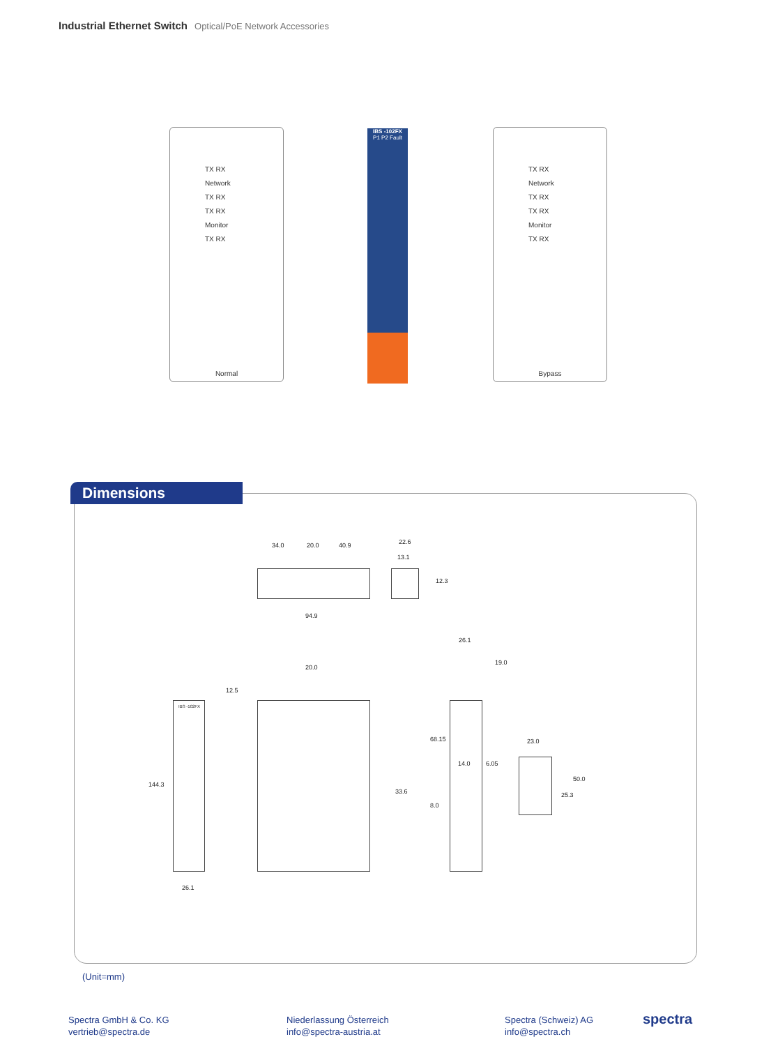Industrial Ethernet Switch Optical/PoE Network Accessories
TX RX
Network
TX RX
TX RX
Monitor
TX RX
Normal
IBS -102FX
P1 P2 Fault
TX RX
Network
TX RX
TX RX
Monitor
TX RX
Bypass
Dimensions
34.0 20.0 40.9 22.6
13.1
12.3
94.9
26.1
19.0
20.0
12.5
IBS -102FX
144.3
33.6
68.15
8.0
14.0 6.05
23.0
50.0
25.3
26.1
(Unit=mm)
Spectra GmbH & Co. KG
vertrieb@spectra.de
Niederlassung Österreich
info@spectra-austria.at
Spectra (Schweiz) AG
info@spectra.ch
spectra